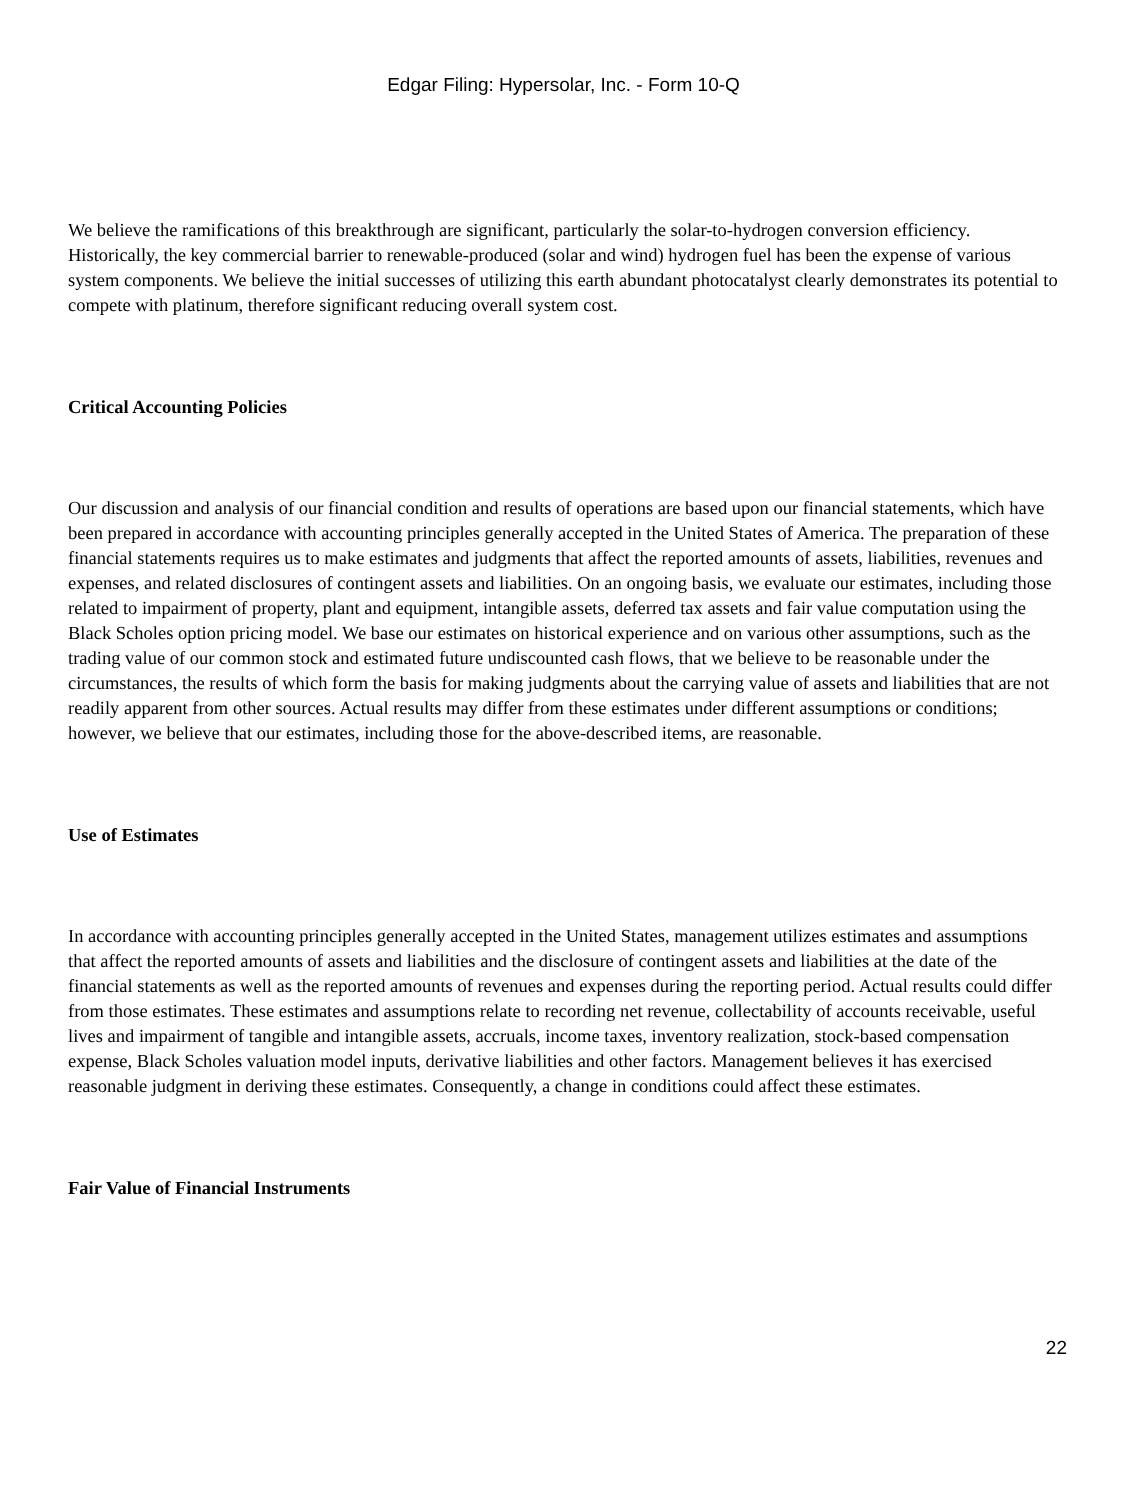Edgar Filing: Hypersolar, Inc. - Form 10-Q
We believe the ramifications of this breakthrough are significant, particularly the solar-to-hydrogen conversion efficiency. Historically, the key commercial barrier to renewable-produced (solar and wind) hydrogen fuel has been the expense of various system components. We believe the initial successes of utilizing this earth abundant photocatalyst clearly demonstrates its potential to compete with platinum, therefore significant reducing overall system cost.
Critical Accounting Policies
Our discussion and analysis of our financial condition and results of operations are based upon our financial statements, which have been prepared in accordance with accounting principles generally accepted in the United States of America. The preparation of these financial statements requires us to make estimates and judgments that affect the reported amounts of assets, liabilities, revenues and expenses, and related disclosures of contingent assets and liabilities. On an ongoing basis, we evaluate our estimates, including those related to impairment of property, plant and equipment, intangible assets, deferred tax assets and fair value computation using the Black Scholes option pricing model. We base our estimates on historical experience and on various other assumptions, such as the trading value of our common stock and estimated future undiscounted cash flows, that we believe to be reasonable under the circumstances, the results of which form the basis for making judgments about the carrying value of assets and liabilities that are not readily apparent from other sources. Actual results may differ from these estimates under different assumptions or conditions; however, we believe that our estimates, including those for the above-described items, are reasonable.
Use of Estimates
In accordance with accounting principles generally accepted in the United States, management utilizes estimates and assumptions that affect the reported amounts of assets and liabilities and the disclosure of contingent assets and liabilities at the date of the financial statements as well as the reported amounts of revenues and expenses during the reporting period. Actual results could differ from those estimates. These estimates and assumptions relate to recording net revenue, collectability of accounts receivable, useful lives and impairment of tangible and intangible assets, accruals, income taxes, inventory realization, stock-based compensation expense, Black Scholes valuation model inputs, derivative liabilities and other factors. Management believes it has exercised reasonable judgment in deriving these estimates. Consequently, a change in conditions could affect these estimates.
Fair Value of Financial Instruments
22